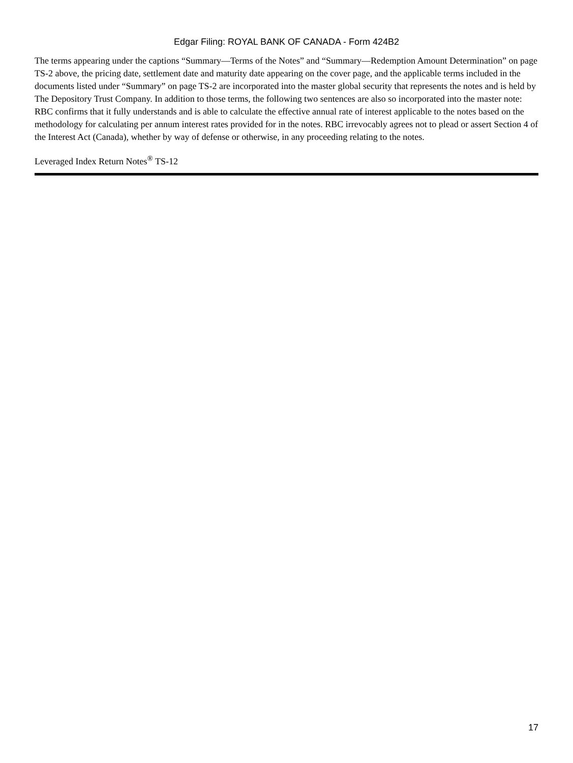Edgar Filing: ROYAL BANK OF CANADA - Form 424B2
The terms appearing under the captions “Summary—Terms of the Notes” and “Summary—Redemption Amount Determination” on page TS-2 above, the pricing date, settlement date and maturity date appearing on the cover page, and the applicable terms included in the documents listed under “Summary” on page TS-2 are incorporated into the master global security that represents the notes and is held by The Depository Trust Company. In addition to those terms, the following two sentences are also so incorporated into the master note: RBC confirms that it fully understands and is able to calculate the effective annual rate of interest applicable to the notes based on the methodology for calculating per annum interest rates provided for in the notes. RBC irrevocably agrees not to plead or assert Section 4 of the Interest Act (Canada), whether by way of defense or otherwise, in any proceeding relating to the notes.
Leveraged Index Return Notes<sup>®</sup> TS-12
17